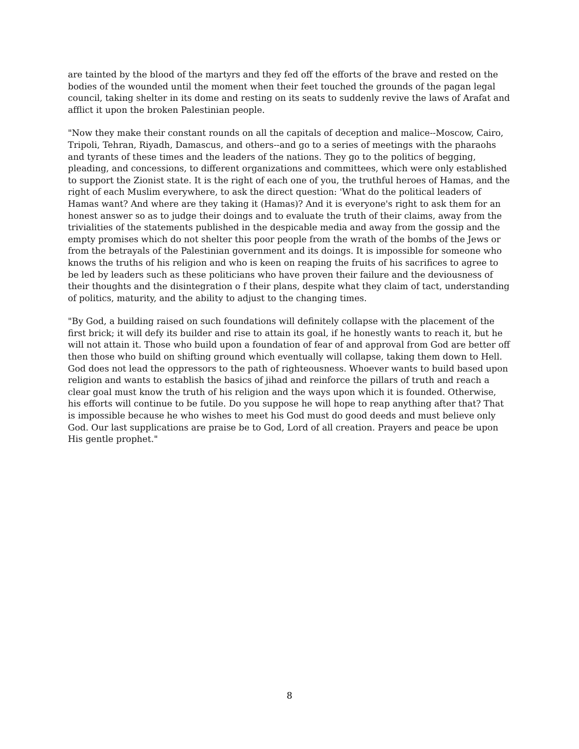are tainted by the blood of the martyrs and they fed off the efforts of the brave and rested on the bodies of the wounded until the moment when their feet touched the grounds of the pagan legal council, taking shelter in its dome and resting on its seats to suddenly revive the laws of Arafat and afflict it upon the broken Palestinian people.
"Now they make their constant rounds on all the capitals of deception and malice--Moscow, Cairo, Tripoli, Tehran, Riyadh, Damascus, and others--and go to a series of meetings with the pharaohs and tyrants of these times and the leaders of the nations. They go to the politics of begging, pleading, and concessions, to different organizations and committees, which were only established to support the Zionist state. It is the right of each one of you, the truthful heroes of Hamas, and the right of each Muslim everywhere, to ask the direct question: 'What do the political leaders of Hamas want? And where are they taking it (Hamas)? And it is everyone's right to ask them for an honest answer so as to judge their doings and to evaluate the truth of their claims, away from the trivialities of the statements published in the despicable media and away from the gossip and the empty promises which do not shelter this poor people from the wrath of the bombs of the Jews or from the betrayals of the Palestinian government and its doings. It is impossible for someone who knows the truths of his religion and who is keen on reaping the fruits of his sacrifices to agree to be led by leaders such as these politicians who have proven their failure and the deviousness of their thoughts and the disintegration o f their plans, despite what they claim of tact, understanding of politics, maturity, and the ability to adjust to the changing times.
"By God, a building raised on such foundations will definitely collapse with the placement of the first brick; it will defy its builder and rise to attain its goal, if he honestly wants to reach it, but he will not attain it. Those who build upon a foundation of fear of and approval from God are better off then those who build on shifting ground which eventually will collapse, taking them down to Hell. God does not lead the oppressors to the path of righteousness. Whoever wants to build based upon religion and wants to establish the basics of jihad and reinforce the pillars of truth and reach a clear goal must know the truth of his religion and the ways upon which it is founded. Otherwise, his efforts will continue to be futile. Do you suppose he will hope to reap anything after that? That is impossible because he who wishes to meet his God must do good deeds and must believe only God. Our last supplications are praise be to God, Lord of all creation. Prayers and peace be upon His gentle prophet."
8